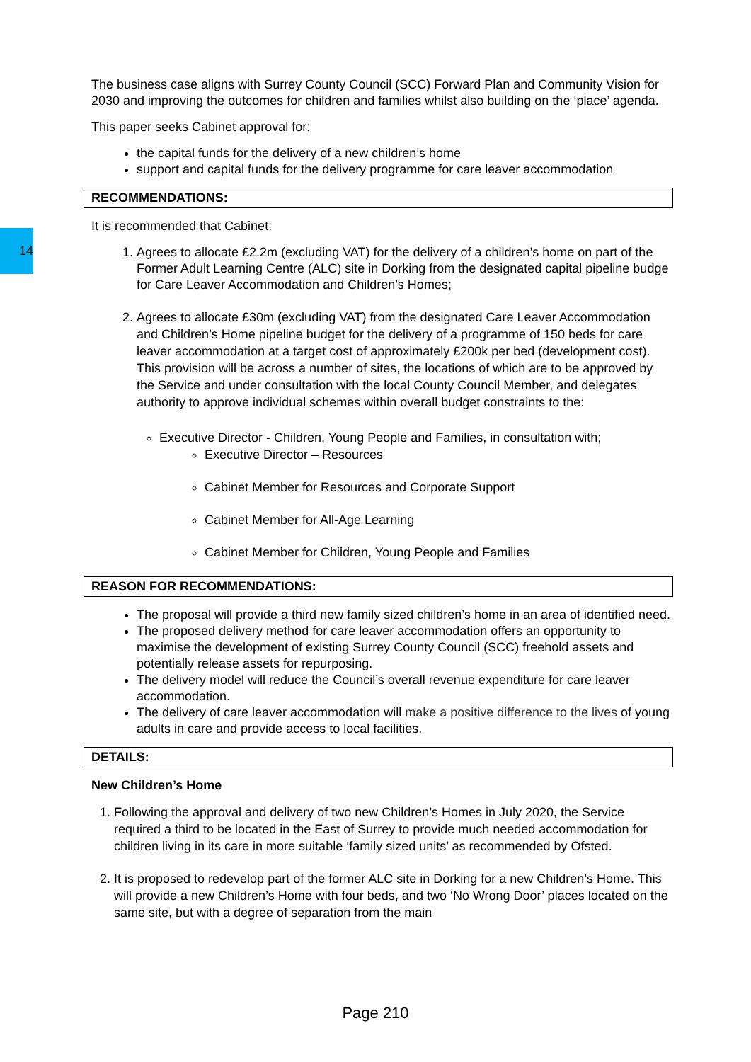14
The business case aligns with Surrey County Council (SCC) Forward Plan and Community Vision for 2030 and improving the outcomes for children and families whilst also building on the ‘place’ agenda.
This paper seeks Cabinet approval for:
the capital funds for the delivery of a new children’s home
support and capital funds for the delivery programme for care leaver accommodation
RECOMMENDATIONS:
It is recommended that Cabinet:
1. Agrees to allocate £2.2m (excluding VAT) for the delivery of a children’s home on part of the Former Adult Learning Centre (ALC) site in Dorking from the designated capital pipeline budge for Care Leaver Accommodation and Children’s Homes;
2. Agrees to allocate £30m (excluding VAT) from the designated Care Leaver Accommodation and Children’s Home pipeline budget for the delivery of a programme of 150 beds for care leaver accommodation at a target cost of approximately £200k per bed (development cost). This provision will be across a number of sites, the locations of which are to be approved by the Service and under consultation with the local County Council Member, and delegates authority to approve individual schemes within overall budget constraints to the:
Executive Director - Children, Young People and Families, in consultation with;
Executive Director – Resources
Cabinet Member for Resources and Corporate Support
Cabinet Member for All-Age Learning
Cabinet Member for Children, Young People and Families
REASON FOR RECOMMENDATIONS:
The proposal will provide a third new family sized children’s home in an area of identified need.
The proposed delivery method for care leaver accommodation offers an opportunity to maximise the development of existing Surrey County Council (SCC) freehold assets and potentially release assets for repurposing.
The delivery model will reduce the Council’s overall revenue expenditure for care leaver accommodation.
The delivery of care leaver accommodation will make a positive difference to the lives of young adults in care and provide access to local facilities.
DETAILS:
New Children’s Home
1. Following the approval and delivery of two new Children’s Homes in July 2020, the Service required a third to be located in the East of Surrey to provide much needed accommodation for children living in its care in more suitable ‘family sized units’ as recommended by Ofsted.
2. It is proposed to redevelop part of the former ALC site in Dorking for a new Children’s Home. This will provide a new Children’s Home with four beds, and two ‘No Wrong Door’ places located on the same site, but with a degree of separation from the main
Page 210